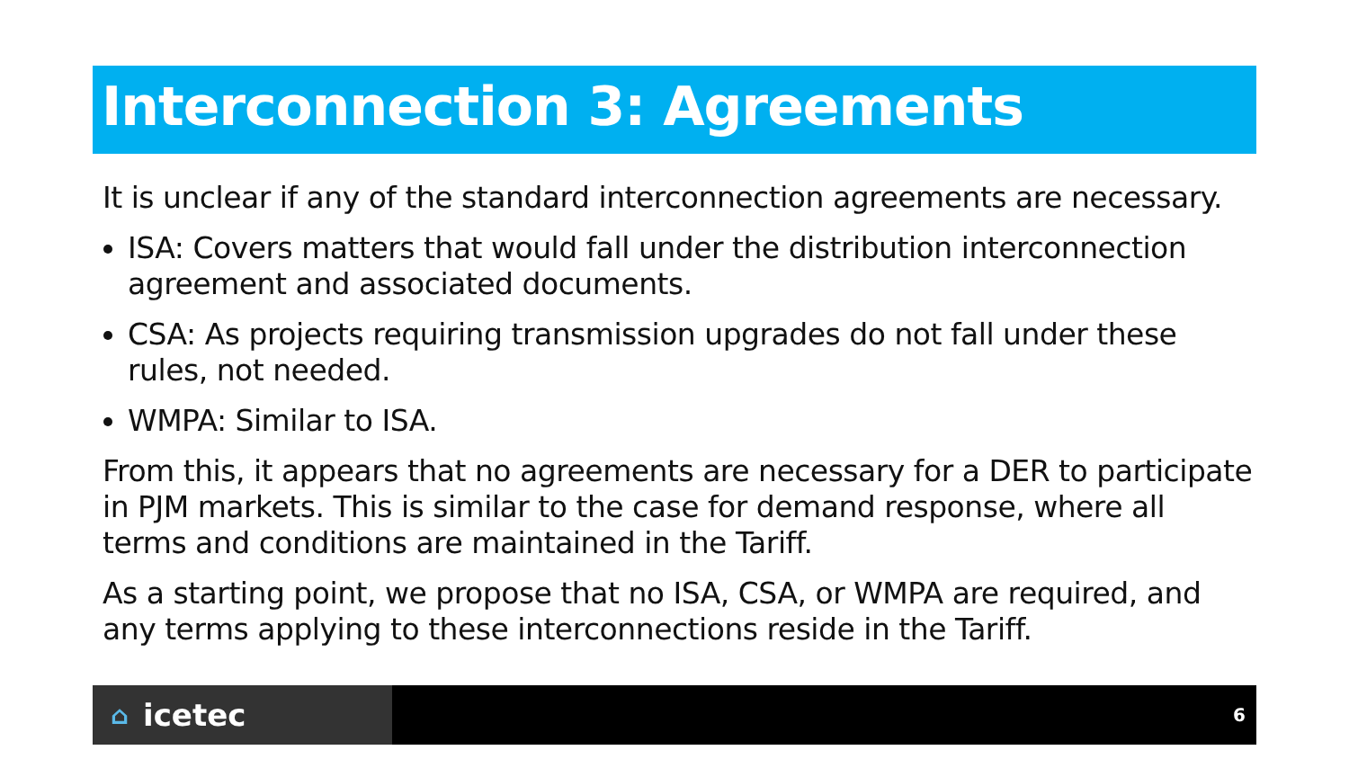Interconnection 3: Agreements
It is unclear if any of the standard interconnection agreements are necessary.
ISA: Covers matters that would fall under the distribution interconnection agreement and associated documents.
CSA: As projects requiring transmission upgrades do not fall under these rules, not needed.
WMPA: Similar to ISA.
From this, it appears that no agreements are necessary for a DER to participate in PJM markets. This is similar to the case for demand response, where all terms and conditions are maintained in the Tariff.
As a starting point, we propose that no ISA, CSA, or WMPA are required, and any terms applying to these interconnections reside in the Tariff.
⌂ icetec
6